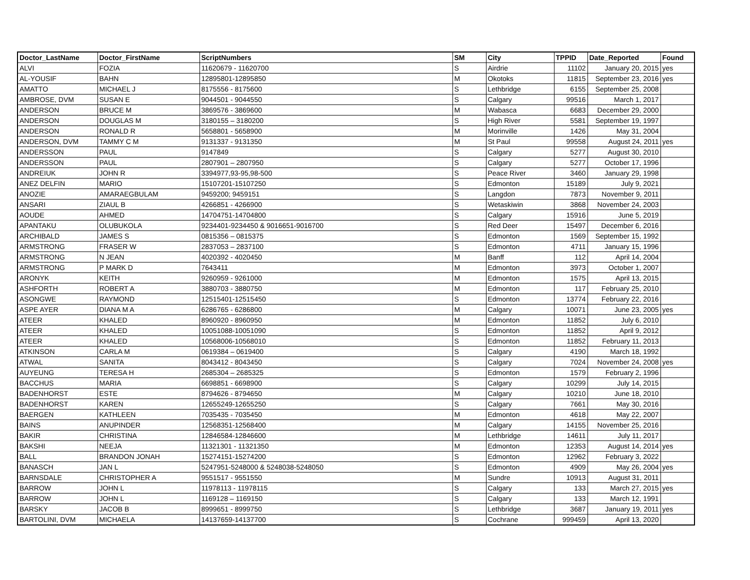| Doctor_LastName | Doctor_FirstName | ScriptNumbers | SM | City | TPPID | Date_Reported | Found |
| --- | --- | --- | --- | --- | --- | --- | --- |
| ALVI | FOZIA | 11620679 - 11620700 | S | Airdrie | 11102 | January 20, 2015 | yes |
| AL-YOUSIF | BAHN | 12895801-12895850 | M | Okotoks | 11815 | September 23, 2016 | yes |
| AMATTO | MICHAEL J | 8175556 - 8175600 | S | Lethbridge | 6155 | September 25, 2008 | |
| AMBROSE, DVM | SUSAN E | 9044501 - 9044550 | S | Calgary | 99516 | March 1, 2017 | |
| ANDERSON | BRUCE M | 3869576 - 3869600 | M | Wabasca | 6683 | December 29, 2000 | |
| ANDERSON | DOUGLAS M | 3180155 – 3180200 | S | High River | 5581 | September 19, 1997 | |
| ANDERSON | RONALD R | 5658801 - 5658900 | M | Morinville | 1426 | May 31, 2004 | |
| ANDERSON, DVM | TAMMY C M | 9131337 - 9131350 | M | St Paul | 99558 | August 24, 2011 | yes |
| ANDERSSON | PAUL | 9147849 | S | Calgary | 5277 | August 30, 2010 | |
| ANDERSSON | PAUL | 2807901 – 2807950 | S | Calgary | 5277 | October 17, 1996 | |
| ANDREIUK | JOHN R | 3394977,93-95,98-500 | S | Peace River | 3460 | January 29, 1998 | |
| ANEZ DELFIN | MARIO | 15107201-15107250 | S | Edmonton | 15189 | July 9, 2021 | |
| ANOZIE | AMARAEGBULAM | 9459200; 9459151 | S | Langdon | 7873 | November 9, 2011 | |
| ANSARI | ZIAUL B | 4266851 - 4266900 | S | Wetaskiwin | 3868 | November 24, 2003 | |
| AOUDE | AHMED | 14704751-14704800 | S | Calgary | 15916 | June 5, 2019 | |
| APANTAKU | OLUBUKOLA | 9234401-9234450 & 9016651-9016700 | S | Red Deer | 15497 | December 6, 2016 | |
| ARCHIBALD | JAMES S | 0815356 – 0815375 | S | Edmonton | 1569 | September 15, 1992 | |
| ARMSTRONG | FRASER W | 2837053 – 2837100 | S | Edmonton | 4711 | January 15, 1996 | |
| ARMSTRONG | N JEAN | 4020392 - 4020450 | M | Banff | 112 | April 14, 2004 | |
| ARMSTRONG | P MARK D | 7643411 | M | Edmonton | 3973 | October 1, 2007 | |
| ARONYK | KEITH | 9260959 - 9261000 | M | Edmonton | 1575 | April 13, 2015 | |
| ASHFORTH | ROBERT A | 3880703 - 3880750 | M | Edmonton | 117 | February 25, 2010 | |
| ASONGWE | RAYMOND | 12515401-12515450 | S | Edmonton | 13774 | February 22, 2016 | |
| ASPE AYER | DIANA M A | 6286765 - 6286800 | M | Calgary | 10071 | June 23, 2005 | yes |
| ATEER | KHALED | 8960920 - 8960950 | M | Edmonton | 11852 | July 6, 2010 | |
| ATEER | KHALED | 10051088-10051090 | S | Edmonton | 11852 | April 9, 2012 | |
| ATEER | KHALED | 10568006-10568010 | S | Edmonton | 11852 | February 11, 2013 | |
| ATKINSON | CARLA M | 0619384 – 0619400 | S | Calgary | 4190 | March 18, 1992 | |
| ATWAL | SANITA | 8043412 - 8043450 | S | Calgary | 7024 | November 24, 2008 | yes |
| AUYEUNG | TERESA H | 2685304 – 2685325 | S | Edmonton | 1579 | February 2, 1996 | |
| BACCHUS | MARIA | 6698851 - 6698900 | S | Calgary | 10299 | July 14, 2015 | |
| BADENHORST | ESTE | 8794626 - 8794650 | M | Calgary | 10210 | June 18, 2010 | |
| BADENHORST | KAREN | 12655249-12655250 | S | Calgary | 7661 | May 30, 2016 | |
| BAERGEN | KATHLEEN | 7035435 - 7035450 | M | Edmonton | 4618 | May 22, 2007 | |
| BAINS | ANUPINDER | 12568351-12568400 | M | Calgary | 14155 | November 25, 2016 | |
| BAKIR | CHRISTINA | 12846584-12846600 | M | Lethbridge | 14611 | July 11, 2017 | |
| BAKSHI | NEEJA | 11321301 - 11321350 | M | Edmonton | 12353 | August 14, 2014 | yes |
| BALL | BRANDON JONAH | 15274151-15274200 | S | Edmonton | 12962 | February 3, 2022 | |
| BANASCH | JAN L | 5247951-5248000 & 5248038-5248050 | S | Edmonton | 4909 | May 26, 2004 | yes |
| BARNSDALE | CHRISTOPHER A | 9551517 - 9551550 | M | Sundre | 10913 | August 31, 2011 | |
| BARROW | JOHN L | 11978113 - 11978115 | S | Calgary | 133 | March 27, 2015 | yes |
| BARROW | JOHN L | 1169128 – 1169150 | S | Calgary | 133 | March 12, 1991 | |
| BARSKY | JACOB B | 8999651 - 8999750 | S | Lethbridge | 3687 | January 19, 2011 | yes |
| BARTOLINI, DVM | MICHAELA | 14137659-14137700 | S | Cochrane | 999459 | April 13, 2020 | |